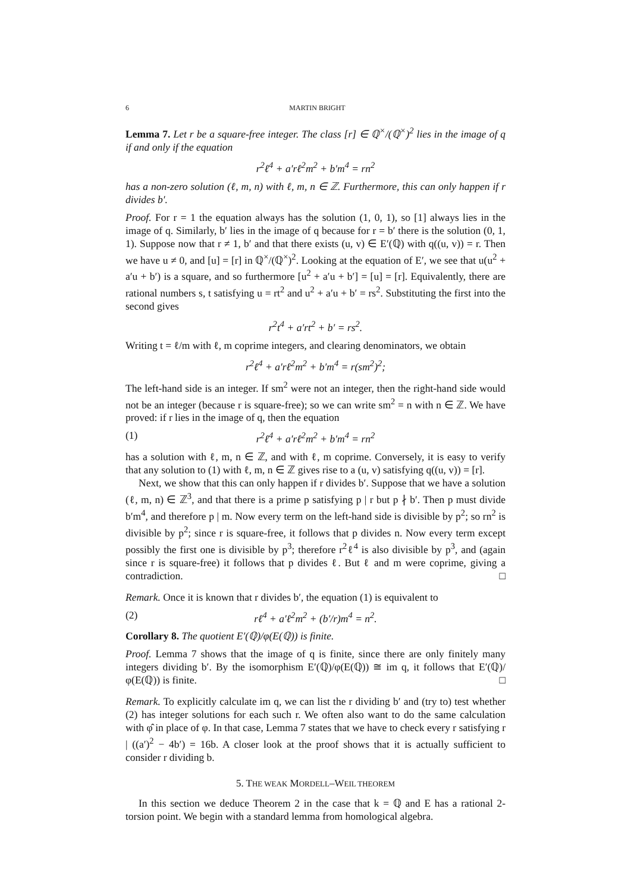6 MARTIN BRIGHT
Lemma 7. Let r be a square-free integer. The class [r] ∈ ℚ<sup>×</sup>/(ℚ<sup>×</sup>)<sup>2</sup> lies in the image of q if and only if the equation
r<sup>2</sup>ℓ<sup>4</sup> + a′rℓ<sup>2</sup>m<sup>2</sup> + b′m<sup>4</sup> = rn<sup>2</sup>
has a non-zero solution (ℓ, m, n) with ℓ, m, n ∈ ℤ. Furthermore, this can only happen if r divides b′.
Proof. For r = 1 the equation always has the solution (1, 0, 1), so [1] always lies in the image of q. Similarly, b′ lies in the image of q because for r = b′ there is the solution (0, 1, 1). Suppose now that r ≠ 1, b′ and that there exists (u, v) ∈ E′(ℚ) with q((u, v)) = r. Then we have u ≠ 0, and [u] = [r] in ℚ<sup>×</sup>/(ℚ<sup>×</sup>)<sup>2</sup>. Looking at the equation of E′, we see that u(u<sup>2</sup> + a′u + b′) is a square, and so furthermore [u<sup>2</sup> + a′u + b′] = [u] = [r]. Equivalently, there are rational numbers s, t satisfying u = rt<sup>2</sup> and u<sup>2</sup> + a′u + b′ = rs<sup>2</sup>. Substituting the first into the second gives
r<sup>2</sup>t<sup>4</sup> + a′rt<sup>2</sup> + b′ = rs<sup>2</sup>.
Writing t = ℓ/m with ℓ, m coprime integers, and clearing denominators, we obtain
r<sup>2</sup>ℓ<sup>4</sup> + a′rℓ<sup>2</sup>m<sup>2</sup> + b′m<sup>4</sup> = r(sm<sup>2</sup>)<sup>2</sup>;
The left-hand side is an integer. If sm<sup>2</sup> were not an integer, then the right-hand side would not be an integer (because r is square-free); so we can write sm<sup>2</sup> = n with n ∈ ℤ. We have proved: if r lies in the image of q, then the equation
(1) r<sup>2</sup>ℓ<sup>4</sup> + a′rℓ<sup>2</sup>m<sup>2</sup> + b′m<sup>4</sup> = rn<sup>2</sup>
has a solution with ℓ, m, n ∈ ℤ, and with ℓ, m coprime. Conversely, it is easy to verify that any solution to (1) with ℓ, m, n ∈ ℤ gives rise to a (u, v) satisfying q((u, v)) = [r].
Next, we show that this can only happen if r divides b′. Suppose that we have a solution (ℓ, m, n) ∈ ℤ<sup>3</sup>, and that there is a prime p satisfying p | r but p ∤ b′. Then p must divide b′m<sup>4</sup>, and therefore p | m. Now every term on the left-hand side is divisible by p<sup>2</sup>; so rn<sup>2</sup> is divisible by p<sup>2</sup>; since r is square-free, it follows that p divides n. Now every term except possibly the first one is divisible by p<sup>3</sup>; therefore r<sup>2</sup>ℓ<sup>4</sup> is also divisible by p<sup>3</sup>, and (again since r is square-free) it follows that p divides ℓ. But ℓ and m were coprime, giving a contradiction. □
Remark. Once it is known that r divides b′, the equation (1) is equivalent to
(2) rℓ<sup>4</sup> + a′ℓ<sup>2</sup>m<sup>2</sup> + (b′/r)m<sup>4</sup> = n<sup>2</sup>.
Corollary 8. The quotient E′(ℚ)/φ(E(ℚ)) is finite.
Proof. Lemma 7 shows that the image of q is finite, since there are only finitely many integers dividing b′. By the isomorphism E′(ℚ)/φ(E(ℚ)) ≅ im q, it follows that E′(ℚ)/φ(E(ℚ)) is finite. □
Remark. To explicitly calculate im q, we can list the r dividing b′ and (try to) test whether (2) has integer solutions for each such r. We often also want to do the same calculation with φ̂ in place of φ. In that case, Lemma 7 states that we have to check every r satisfying r | ((a′)<sup>2</sup> − 4b′) = 16b. A closer look at the proof shows that it is actually sufficient to consider r dividing b.
5. THE WEAK MORDELL–WEIL THEOREM
In this section we deduce Theorem 2 in the case that k = ℚ and E has a rational 2-torsion point. We begin with a standard lemma from homological algebra.